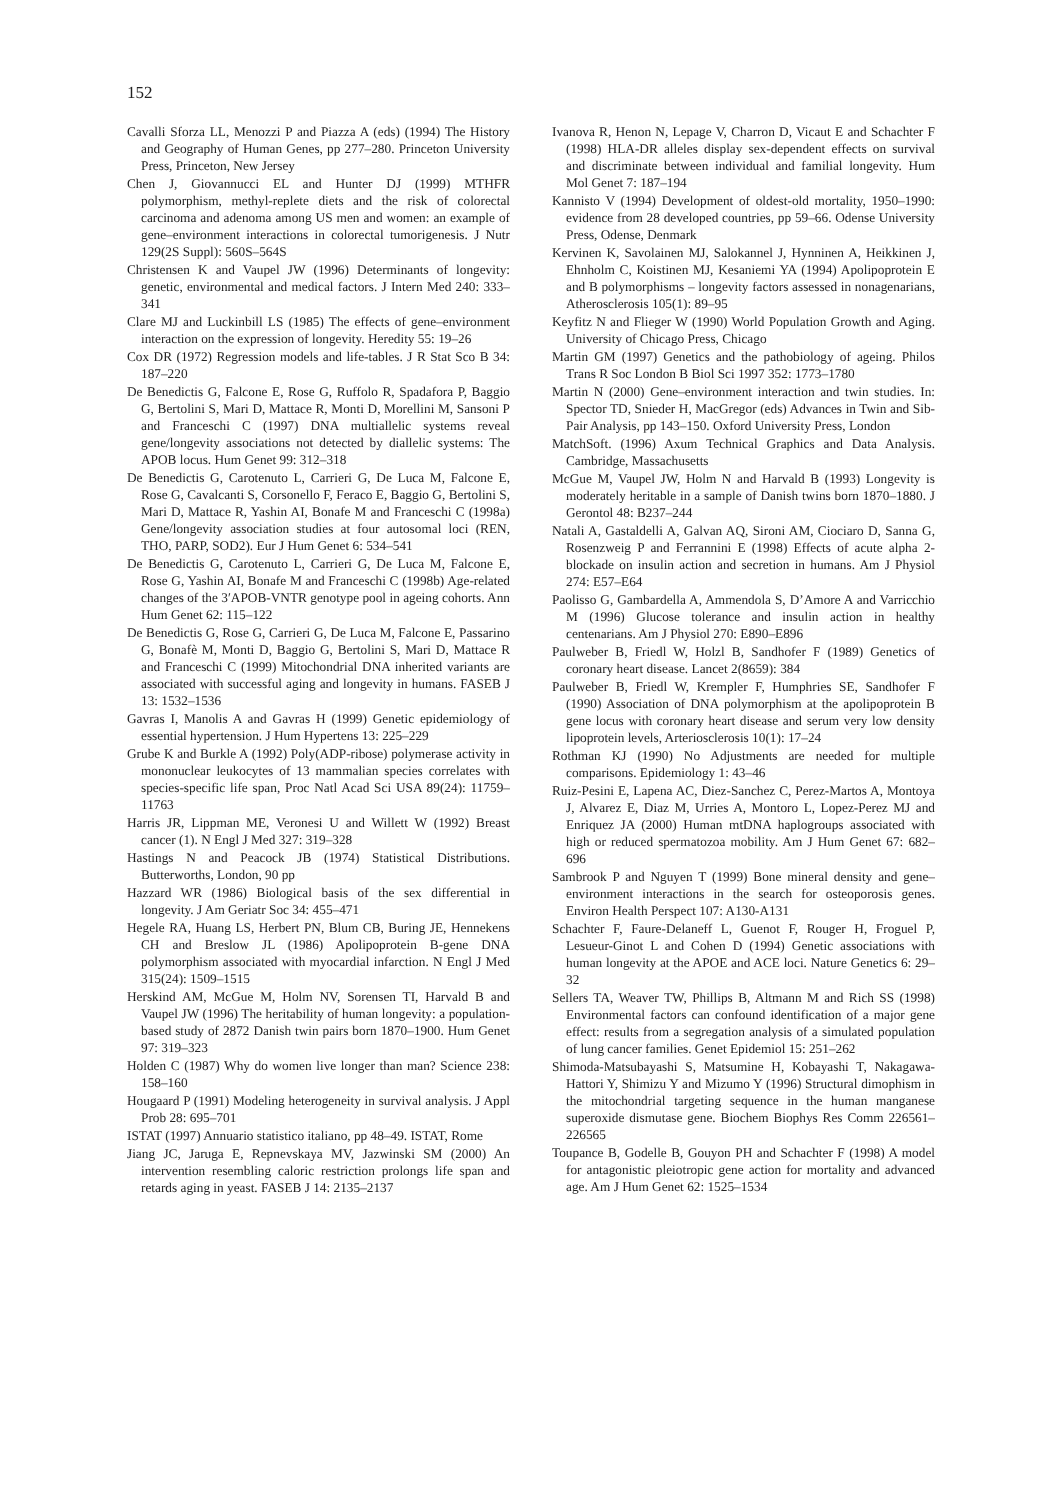152
Cavalli Sforza LL, Menozzi P and Piazza A (eds) (1994) The History and Geography of Human Genes, pp 277–280. Princeton University Press, Princeton, New Jersey
Chen J, Giovannucci EL and Hunter DJ (1999) MTHFR polymorphism, methyl-replete diets and the risk of colorectal carcinoma and adenoma among US men and women: an example of gene–environment interactions in colorectal tumorigenesis. J Nutr 129(2S Suppl): 560S–564S
Christensen K and Vaupel JW (1996) Determinants of longevity: genetic, environmental and medical factors. J Intern Med 240: 333–341
Clare MJ and Luckinbill LS (1985) The effects of gene–environment interaction on the expression of longevity. Heredity 55: 19–26
Cox DR (1972) Regression models and life-tables. J R Stat Sco B 34: 187–220
De Benedictis G, Falcone E, Rose G, Ruffolo R, Spadafora P, Baggio G, Bertolini S, Mari D, Mattace R, Monti D, Morellini M, Sansoni P and Franceschi C (1997) DNA multiallelic systems reveal gene/longevity associations not detected by diallelic systems: The APOB locus. Hum Genet 99: 312–318
De Benedictis G, Carotenuto L, Carrieri G, De Luca M, Falcone E, Rose G, Cavalcanti S, Corsonello F, Feraco E, Baggio G, Bertolini S, Mari D, Mattace R, Yashin AI, Bonafe M and Franceschi C (1998a) Gene/longevity association studies at four autosomal loci (REN, THO, PARP, SOD2). Eur J Hum Genet 6: 534–541
De Benedictis G, Carotenuto L, Carrieri G, De Luca M, Falcone E, Rose G, Yashin AI, Bonafe M and Franceschi C (1998b) Age-related changes of the 3′APOB-VNTR genotype pool in ageing cohorts. Ann Hum Genet 62: 115–122
De Benedictis G, Rose G, Carrieri G, De Luca M, Falcone E, Passarino G, Bonafè M, Monti D, Baggio G, Bertolini S, Mari D, Mattace R and Franceschi C (1999) Mitochondrial DNA inherited variants are associated with successful aging and longevity in humans. FASEB J 13: 1532–1536
Gavras I, Manolis A and Gavras H (1999) Genetic epidemiology of essential hypertension. J Hum Hypertens 13: 225–229
Grube K and Burkle A (1992) Poly(ADP-ribose) polymerase activity in mononuclear leukocytes of 13 mammalian species correlates with species-specific life span, Proc Natl Acad Sci USA 89(24): 11759–11763
Harris JR, Lippman ME, Veronesi U and Willett W (1992) Breast cancer (1). N Engl J Med 327: 319–328
Hastings N and Peacock JB (1974) Statistical Distributions. Butterworths, London, 90 pp
Hazzard WR (1986) Biological basis of the sex differential in longevity. J Am Geriatr Soc 34: 455–471
Hegele RA, Huang LS, Herbert PN, Blum CB, Buring JE, Hennekens CH and Breslow JL (1986) Apolipoprotein B-gene DNA polymorphism associated with myocardial infarction. N Engl J Med 315(24): 1509–1515
Herskind AM, McGue M, Holm NV, Sorensen TI, Harvald B and Vaupel JW (1996) The heritability of human longevity: a population-based study of 2872 Danish twin pairs born 1870–1900. Hum Genet 97: 319–323
Holden C (1987) Why do women live longer than man? Science 238: 158–160
Hougaard P (1991) Modeling heterogeneity in survival analysis. J Appl Prob 28: 695–701
ISTAT (1997) Annuario statistico italiano, pp 48–49. ISTAT, Rome
Jiang JC, Jaruga E, Repnevskaya MV, Jazwinski SM (2000) An intervention resembling caloric restriction prolongs life span and retards aging in yeast. FASEB J 14: 2135–2137
Ivanova R, Henon N, Lepage V, Charron D, Vicaut E and Schachter F (1998) HLA-DR alleles display sex-dependent effects on survival and discriminate between individual and familial longevity. Hum Mol Genet 7: 187–194
Kannisto V (1994) Development of oldest-old mortality, 1950–1990: evidence from 28 developed countries, pp 59–66. Odense University Press, Odense, Denmark
Kervinen K, Savolainen MJ, Salokannel J, Hynninen A, Heikkinen J, Ehnholm C, Koistinen MJ, Kesaniemi YA (1994) Apolipoprotein E and B polymorphisms – longevity factors assessed in nonagenarians, Atherosclerosis 105(1): 89–95
Keyfitz N and Flieger W (1990) World Population Growth and Aging. University of Chicago Press, Chicago
Martin GM (1997) Genetics and the pathobiology of ageing. Philos Trans R Soc London B Biol Sci 1997 352: 1773–1780
Martin N (2000) Gene–environment interaction and twin studies. In: Spector TD, Snieder H, MacGregor (eds) Advances in Twin and Sib-Pair Analysis, pp 143–150. Oxford University Press, London
MatchSoft. (1996) Axum Technical Graphics and Data Analysis. Cambridge, Massachusetts
McGue M, Vaupel JW, Holm N and Harvald B (1993) Longevity is moderately heritable in a sample of Danish twins born 1870–1880. J Gerontol 48: B237–244
Natali A, Gastaldelli A, Galvan AQ, Sironi AM, Ciociaro D, Sanna G, Rosenzweig P and Ferrannini E (1998) Effects of acute alpha 2-blockade on insulin action and secretion in humans. Am J Physiol 274: E57–E64
Paolisso G, Gambardella A, Ammendola S, D’Amore A and Varricchio M (1996) Glucose tolerance and insulin action in healthy centenarians. Am J Physiol 270: E890–E896
Paulweber B, Friedl W, Holzl B, Sandhofer F (1989) Genetics of coronary heart disease. Lancet 2(8659): 384
Paulweber B, Friedl W, Krempler F, Humphries SE, Sandhofer F (1990) Association of DNA polymorphism at the apolipoprotein B gene locus with coronary heart disease and serum very low density lipoprotein levels, Arteriosclerosis 10(1): 17–24
Rothman KJ (1990) No Adjustments are needed for multiple comparisons. Epidemiology 1: 43–46
Ruiz-Pesini E, Lapena AC, Diez-Sanchez C, Perez-Martos A, Montoya J, Alvarez E, Diaz M, Urries A, Montoro L, Lopez-Perez MJ and Enriquez JA (2000) Human mtDNA haplogroups associated with high or reduced spermatozoa mobility. Am J Hum Genet 67: 682–696
Sambrook P and Nguyen T (1999) Bone mineral density and gene–environment interactions in the search for osteoporosis genes. Environ Health Perspect 107: A130-A131
Schachter F, Faure-Delaneff L, Guenot F, Rouger H, Froguel P, Lesueur-Ginot L and Cohen D (1994) Genetic associations with human longevity at the APOE and ACE loci. Nature Genetics 6: 29–32
Sellers TA, Weaver TW, Phillips B, Altmann M and Rich SS (1998) Environmental factors can confound identification of a major gene effect: results from a segregation analysis of a simulated population of lung cancer families. Genet Epidemiol 15: 251–262
Shimoda-Matsubayashi S, Matsumine H, Kobayashi T, Nakagawa-Hattori Y, Shimizu Y and Mizumo Y (1996) Structural dimophism in the mitochondrial targeting sequence in the human manganese superoxide dismutase gene. Biochem Biophys Res Comm 226561–226565
Toupance B, Godelle B, Gouyon PH and Schachter F (1998) A model for antagonistic pleiotropic gene action for mortality and advanced age. Am J Hum Genet 62: 1525–1534